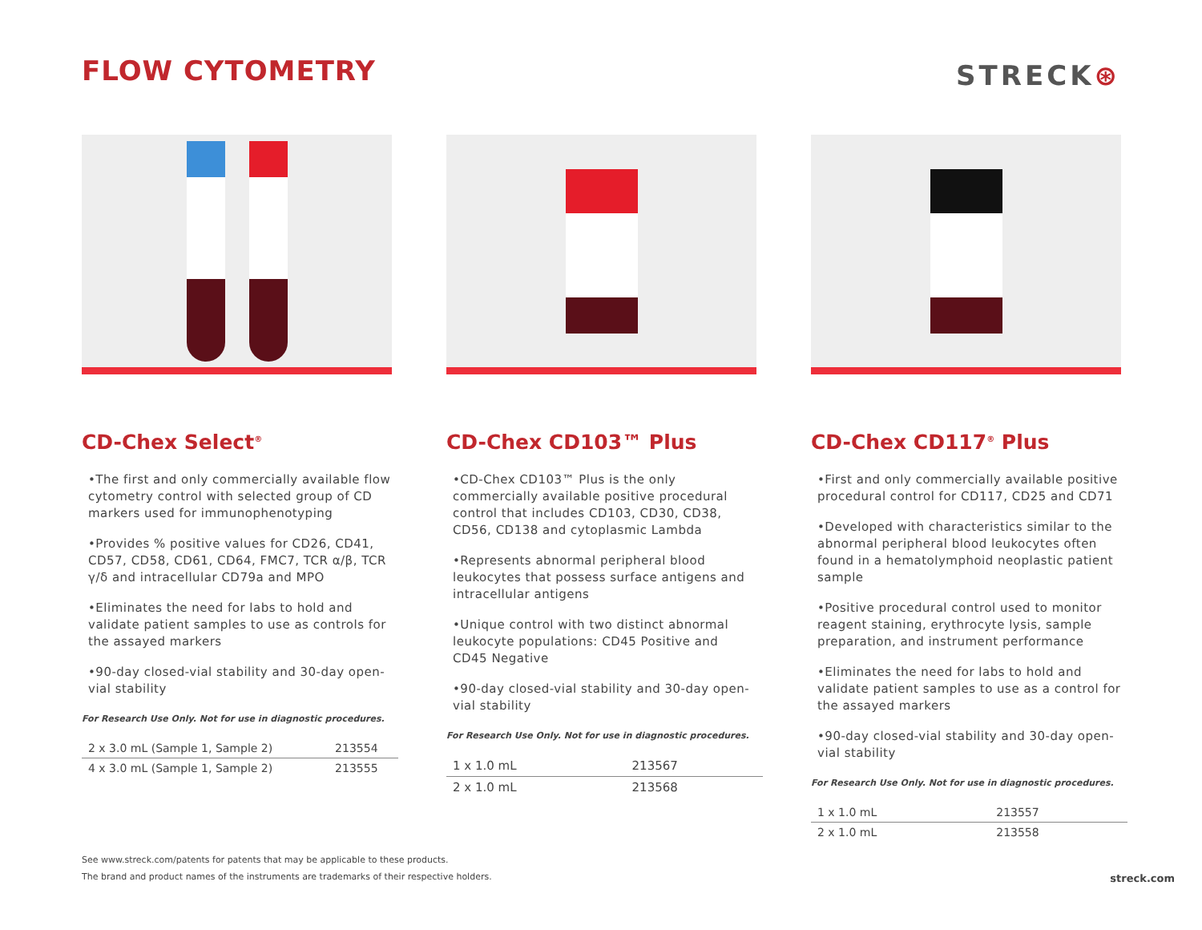FLOW CYTOMETRY
STRECK⊛
CD-Chex Select<sup>®</sup>
•The first and only commercially available flow cytometry control with selected group of CD markers used for immunophenotyping
•Provides % positive values for CD26, CD41, CD57, CD58, CD61, CD64, FMC7, TCR α/β, TCR γ/δ and intracellular CD79a and MPO
•Eliminates the need for labs to hold and validate patient samples to use as controls for the assayed markers
•90-day closed-vial stability and 30-day open-vial stability
For Research Use Only. Not for use in diagnostic procedures.
| 2 x 3.0 mL (Sample 1, Sample 2) | 213554 |
| 4 x 3.0 mL (Sample 1, Sample 2) | 213555 |
CD-Chex CD103™ Plus
•CD-Chex CD103™ Plus is the only commercially available positive procedural control that includes CD103, CD30, CD38, CD56, CD138 and cytoplasmic Lambda
•Represents abnormal peripheral blood leukocytes that possess surface antigens and intracellular antigens
•Unique control with two distinct abnormal leukocyte populations: CD45 Positive and CD45 Negative
•90-day closed-vial stability and 30-day open-vial stability
For Research Use Only. Not for use in diagnostic procedures.
| 1 x 1.0 mL | 213567 |
| 2 x 1.0 mL | 213568 |
CD-Chex CD117<sup>®</sup> Plus
•First and only commercially available positive procedural control for CD117, CD25 and CD71
•Developed with characteristics similar to the abnormal peripheral blood leukocytes often found in a hematolymphoid neoplastic patient sample
•Positive procedural control used to monitor reagent staining, erythrocyte lysis, sample preparation, and instrument performance
•Eliminates the need for labs to hold and validate patient samples to use as a control for the assayed markers
•90-day closed-vial stability and 30-day open-vial stability
For Research Use Only. Not for use in diagnostic procedures.
| 1 x 1.0 mL | 213557 |
| 2 x 1.0 mL | 213558 |
See www.streck.com/patents for patents that may be applicable to these products.
The brand and product names of the instruments are trademarks of their respective holders.
streck.com